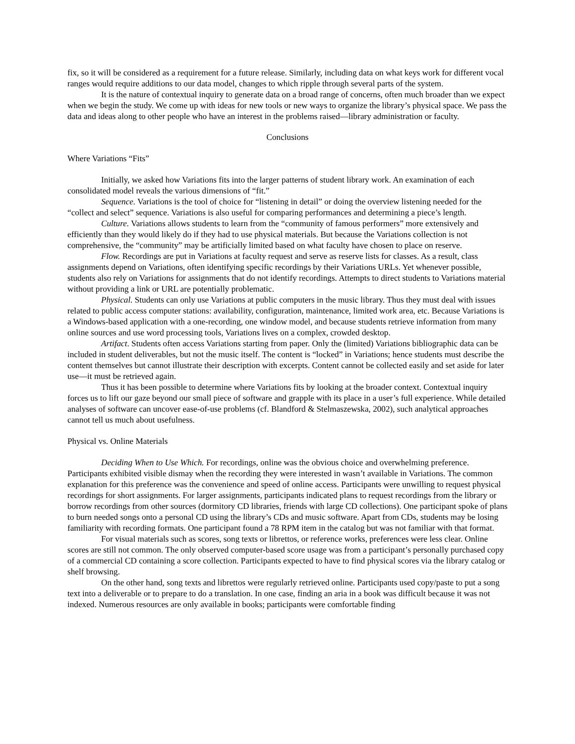fix, so it will be considered as a requirement for a future release. Similarly, including data on what keys work for different vocal ranges would require additions to our data model, changes to which ripple through several parts of the system.
It is the nature of contextual inquiry to generate data on a broad range of concerns, often much broader than we expect when we begin the study. We come up with ideas for new tools or new ways to organize the library’s physical space. We pass the data and ideas along to other people who have an interest in the problems raised—library administration or faculty.
Conclusions
Where Variations “Fits”
Initially, we asked how Variations fits into the larger patterns of student library work. An examination of each consolidated model reveals the various dimensions of “fit.”
Sequence. Variations is the tool of choice for “listening in detail” or doing the overview listening needed for the “collect and select” sequence. Variations is also useful for comparing performances and determining a piece’s length.
Culture. Variations allows students to learn from the “community of famous performers” more extensively and efficiently than they would likely do if they had to use physical materials. But because the Variations collection is not comprehensive, the “community” may be artificially limited based on what faculty have chosen to place on reserve.
Flow. Recordings are put in Variations at faculty request and serve as reserve lists for classes. As a result, class assignments depend on Variations, often identifying specific recordings by their Variations URLs. Yet whenever possible, students also rely on Variations for assignments that do not identify recordings. Attempts to direct students to Variations material without providing a link or URL are potentially problematic.
Physical. Students can only use Variations at public computers in the music library. Thus they must deal with issues related to public access computer stations: availability, configuration, maintenance, limited work area, etc. Because Variations is a Windows-based application with a one-recording, one window model, and because students retrieve information from many online sources and use word processing tools, Variations lives on a complex, crowded desktop.
Artifact. Students often access Variations starting from paper. Only the (limited) Variations bibliographic data can be included in student deliverables, but not the music itself. The content is “locked” in Variations; hence students must describe the content themselves but cannot illustrate their description with excerpts. Content cannot be collected easily and set aside for later use—it must be retrieved again.
Thus it has been possible to determine where Variations fits by looking at the broader context. Contextual inquiry forces us to lift our gaze beyond our small piece of software and grapple with its place in a user’s full experience. While detailed analyses of software can uncover ease-of-use problems (cf. Blandford & Stelmaszewska, 2002), such analytical approaches cannot tell us much about usefulness.
Physical vs. Online Materials
Deciding When to Use Which. For recordings, online was the obvious choice and overwhelming preference. Participants exhibited visible dismay when the recording they were interested in wasn’t available in Variations. The common explanation for this preference was the convenience and speed of online access. Participants were unwilling to request physical recordings for short assignments. For larger assignments, participants indicated plans to request recordings from the library or borrow recordings from other sources (dormitory CD libraries, friends with large CD collections). One participant spoke of plans to burn needed songs onto a personal CD using the library’s CDs and music software. Apart from CDs, students may be losing familiarity with recording formats. One participant found a 78 RPM item in the catalog but was not familiar with that format.
For visual materials such as scores, song texts or librettos, or reference works, preferences were less clear. Online scores are still not common. The only observed computer-based score usage was from a participant’s personally purchased copy of a commercial CD containing a score collection. Participants expected to have to find physical scores via the library catalog or shelf browsing.
On the other hand, song texts and librettos were regularly retrieved online. Participants used copy/paste to put a song text into a deliverable or to prepare to do a translation. In one case, finding an aria in a book was difficult because it was not indexed. Numerous resources are only available in books; participants were comfortable finding